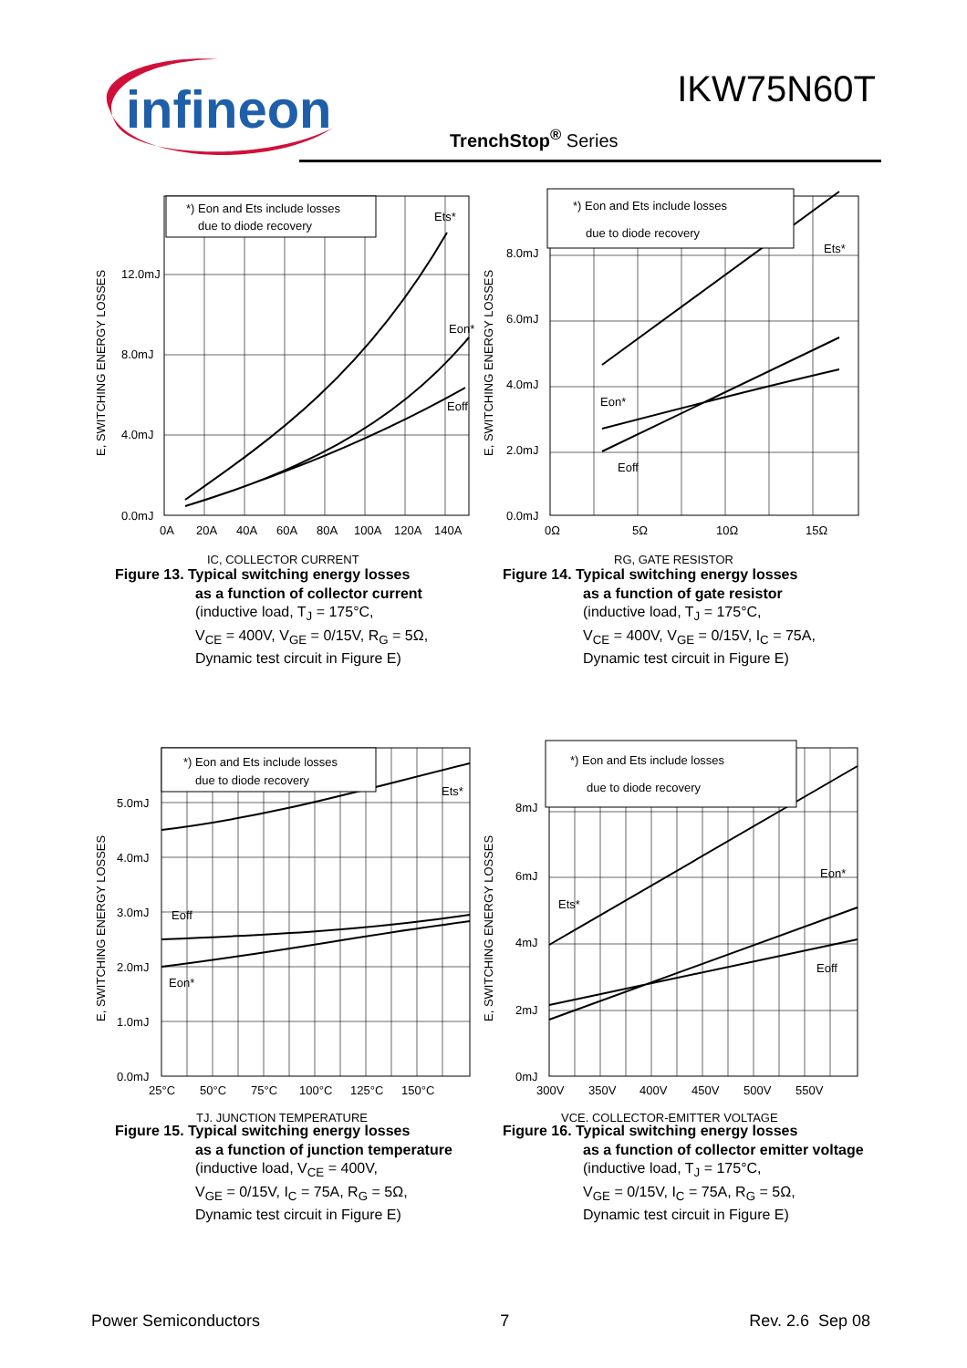infineon
IKW75N60T
TrenchStop<sup>®</sup> Series
*) Eon and Ets include losses
due to diode recovery
Ets*
Eon*
Eoff
12.0mJ
8.0mJ
4.0mJ
0.0mJ
0A
20A
40A
60A
80A
100A
120A
140A
E, SWITCHING ENERGY LOSSES
IC, COLLECTOR CURRENT
Figure 13. Typical switching energy losses
as a function of collector current
(inductive load, T<sub>J</sub> = 175°C,
V<sub>CE</sub> = 400V, V<sub>GE</sub> = 0/15V, R<sub>G</sub> = 5Ω,
Dynamic test circuit in Figure E)
*) Eon and Ets include losses
due to diode recovery
Ets*
Eon*
Eoff
8.0mJ
6.0mJ
4.0mJ
2.0mJ
0.0mJ
0Ω
5Ω
10Ω
15Ω
E, SWITCHING ENERGY LOSSES
RG, GATE RESISTOR
Figure 14. Typical switching energy losses
as a function of gate resistor
(inductive load, T<sub>J</sub> = 175°C,
V<sub>CE</sub> = 400V, V<sub>GE</sub> = 0/15V, I<sub>C</sub> = 75A,
Dynamic test circuit in Figure E)
*) Eon and Ets include losses
due to diode recovery
Ets*
Eoff
Eon*
5.0mJ
4.0mJ
3.0mJ
2.0mJ
1.0mJ
0.0mJ
25°C
50°C
75°C
100°C
125°C
150°C
E, SWITCHING ENERGY LOSSES
TJ, JUNCTION TEMPERATURE
Figure 15. Typical switching energy losses
as a function of junction temperature
(inductive load, V<sub>CE</sub> = 400V,
V<sub>GE</sub> = 0/15V, I<sub>C</sub> = 75A, R<sub>G</sub> = 5Ω,
Dynamic test circuit in Figure E)
*) Eon and Ets include losses
due to diode recovery
Ets*
Eon*
Eoff
8mJ
6mJ
4mJ
2mJ
0mJ
300V
350V
400V
450V
500V
550V
E, SWITCHING ENERGY LOSSES
VCE, COLLECTOR-EMITTER VOLTAGE
Figure 16. Typical switching energy losses
as a function of collector emitter voltage
(inductive load, T<sub>J</sub> = 175°C,
V<sub>GE</sub> = 0/15V, I<sub>C</sub> = 75A, R<sub>G</sub> = 5Ω,
Dynamic test circuit in Figure E)
Power Semiconductors 7 Rev. 2.6 Sep 08